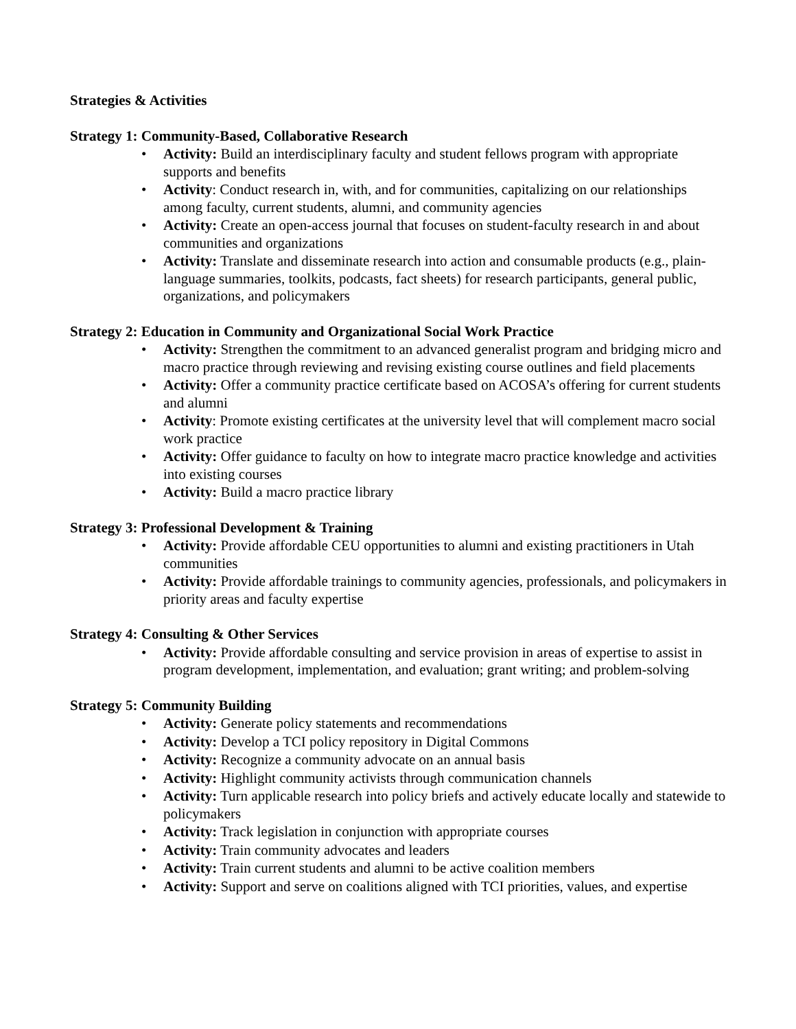Strategies & Activities
Strategy 1: Community-Based, Collaborative Research
Activity: Build an interdisciplinary faculty and student fellows program with appropriate supports and benefits
Activity: Conduct research in, with, and for communities, capitalizing on our relationships among faculty, current students, alumni, and community agencies
Activity: Create an open-access journal that focuses on student-faculty research in and about communities and organizations
Activity: Translate and disseminate research into action and consumable products (e.g., plain-language summaries, toolkits, podcasts, fact sheets) for research participants, general public, organizations, and policymakers
Strategy 2: Education in Community and Organizational Social Work Practice
Activity: Strengthen the commitment to an advanced generalist program and bridging micro and macro practice through reviewing and revising existing course outlines and field placements
Activity: Offer a community practice certificate based on ACOSA’s offering for current students and alumni
Activity: Promote existing certificates at the university level that will complement macro social work practice
Activity: Offer guidance to faculty on how to integrate macro practice knowledge and activities into existing courses
Activity: Build a macro practice library
Strategy 3: Professional Development & Training
Activity: Provide affordable CEU opportunities to alumni and existing practitioners in Utah communities
Activity: Provide affordable trainings to community agencies, professionals, and policymakers in priority areas and faculty expertise
Strategy 4: Consulting & Other Services
Activity: Provide affordable consulting and service provision in areas of expertise to assist in program development, implementation, and evaluation; grant writing; and problem-solving
Strategy 5: Community Building
Activity: Generate policy statements and recommendations
Activity: Develop a TCI policy repository in Digital Commons
Activity: Recognize a community advocate on an annual basis
Activity: Highlight community activists through communication channels
Activity: Turn applicable research into policy briefs and actively educate locally and statewide to policymakers
Activity: Track legislation in conjunction with appropriate courses
Activity: Train community advocates and leaders
Activity: Train current students and alumni to be active coalition members
Activity: Support and serve on coalitions aligned with TCI priorities, values, and expertise